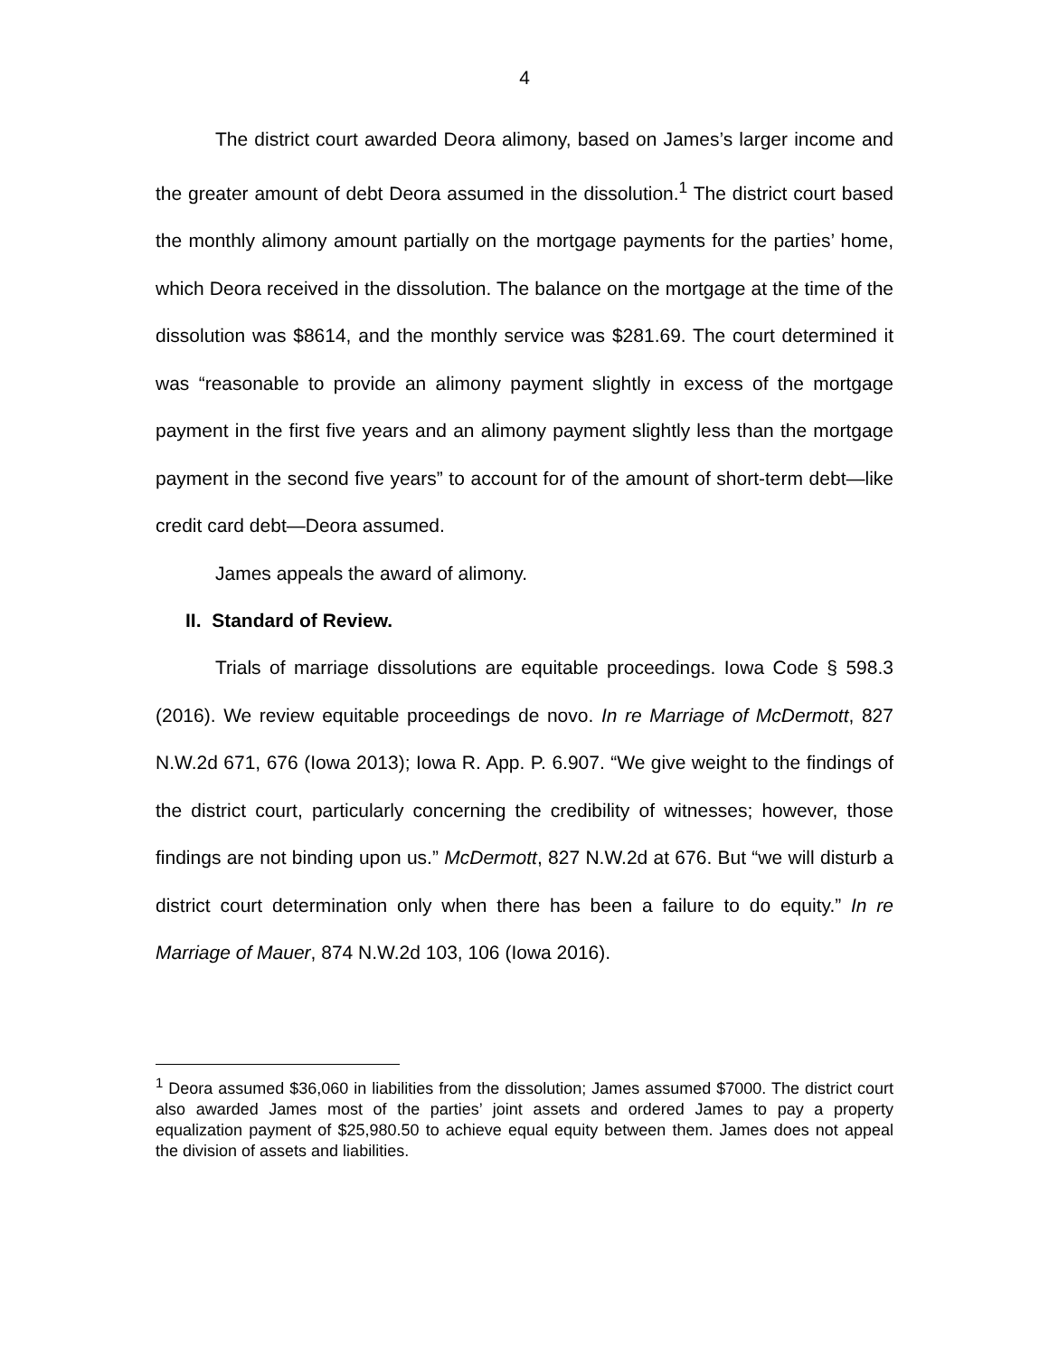4
The district court awarded Deora alimony, based on James’s larger income and the greater amount of debt Deora assumed in the dissolution.<sup>1</sup> The district court based the monthly alimony amount partially on the mortgage payments for the parties’ home, which Deora received in the dissolution. The balance on the mortgage at the time of the dissolution was $8614, and the monthly service was $281.69. The court determined it was “reasonable to provide an alimony payment slightly in excess of the mortgage payment in the first five years and an alimony payment slightly less than the mortgage payment in the second five years” to account for of the amount of short-term debt—like credit card debt—Deora assumed.
James appeals the award of alimony.
II. Standard of Review.
Trials of marriage dissolutions are equitable proceedings. Iowa Code § 598.3 (2016). We review equitable proceedings de novo. In re Marriage of McDermott, 827 N.W.2d 671, 676 (Iowa 2013); Iowa R. App. P. 6.907. “We give weight to the findings of the district court, particularly concerning the credibility of witnesses; however, those findings are not binding upon us.” McDermott, 827 N.W.2d at 676. But “we will disturb a district court determination only when there has been a failure to do equity.” In re Marriage of Mauer, 874 N.W.2d 103, 106 (Iowa 2016).
<sup>1</sup> Deora assumed $36,060 in liabilities from the dissolution; James assumed $7000. The district court also awarded James most of the parties’ joint assets and ordered James to pay a property equalization payment of $25,980.50 to achieve equal equity between them. James does not appeal the division of assets and liabilities.